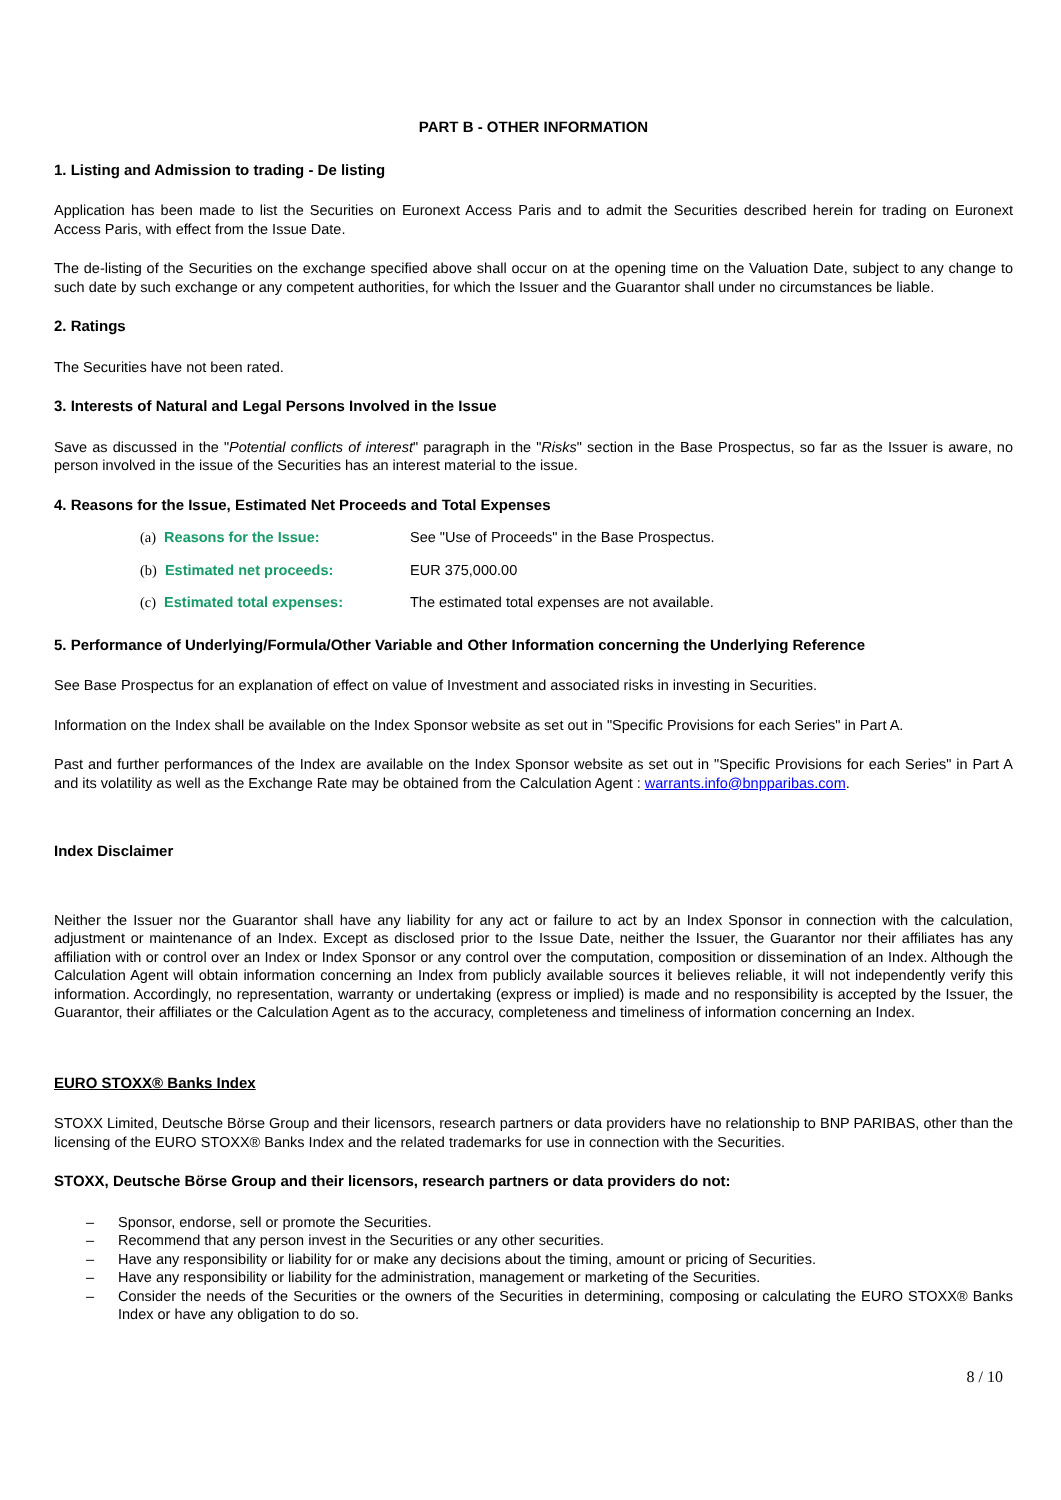PART B - OTHER INFORMATION
1. Listing and Admission to trading - De listing
Application has been made to list the Securities on Euronext Access Paris and to admit the Securities described herein for trading on Euronext Access Paris, with effect from the Issue Date.
The de-listing of the Securities on the exchange specified above shall occur on at the opening time on the Valuation Date, subject to any change to such date by such exchange or any competent authorities, for which the Issuer and the Guarantor shall under no circumstances be liable.
2. Ratings
The Securities have not been rated.
3. Interests of Natural and Legal Persons Involved in the Issue
Save as discussed in the "Potential conflicts of interest" paragraph in the "Risks" section in the Base Prospectus, so far as the Issuer is aware, no person involved in the issue of the Securities has an interest material to the issue.
4. Reasons for the Issue, Estimated Net Proceeds and Total Expenses
(a) Reasons for the Issue: See "Use of Proceeds" in the Base Prospectus.
(b) Estimated net proceeds: EUR 375,000.00
(c) Estimated total expenses: The estimated total expenses are not available.
5. Performance of Underlying/Formula/Other Variable and Other Information concerning the Underlying Reference
See Base Prospectus for an explanation of effect on value of Investment and associated risks in investing in Securities.
Information on the Index shall be available on the Index Sponsor website as set out in "Specific Provisions for each Series" in Part A.
Past and further performances of the Index are available on the Index Sponsor website as set out in "Specific Provisions for each Series" in Part A and its volatility as well as the Exchange Rate may be obtained from the Calculation Agent : warrants.info@bnpparibas.com.
Index Disclaimer
Neither the Issuer nor the Guarantor shall have any liability for any act or failure to act by an Index Sponsor in connection with the calculation, adjustment or maintenance of an Index. Except as disclosed prior to the Issue Date, neither the Issuer, the Guarantor nor their affiliates has any affiliation with or control over an Index or Index Sponsor or any control over the computation, composition or dissemination of an Index. Although the Calculation Agent will obtain information concerning an Index from publicly available sources it believes reliable, it will not independently verify this information. Accordingly, no representation, warranty or undertaking (express or implied) is made and no responsibility is accepted by the Issuer, the Guarantor, their affiliates or the Calculation Agent as to the accuracy, completeness and timeliness of information concerning an Index.
EURO STOXX® Banks Index
STOXX Limited, Deutsche Börse Group and their licensors, research partners or data providers have no relationship to BNP PARIBAS, other than the licensing of the EURO STOXX® Banks Index and the related trademarks for use in connection with the Securities.
STOXX, Deutsche Börse Group and their licensors, research partners or data providers do not:
– Sponsor, endorse, sell or promote the Securities.
– Recommend that any person invest in the Securities or any other securities.
– Have any responsibility or liability for or make any decisions about the timing, amount or pricing of Securities.
– Have any responsibility or liability for the administration, management or marketing of the Securities.
– Consider the needs of the Securities or the owners of the Securities in determining, composing or calculating the EURO STOXX® Banks Index or have any obligation to do so.
8 / 10